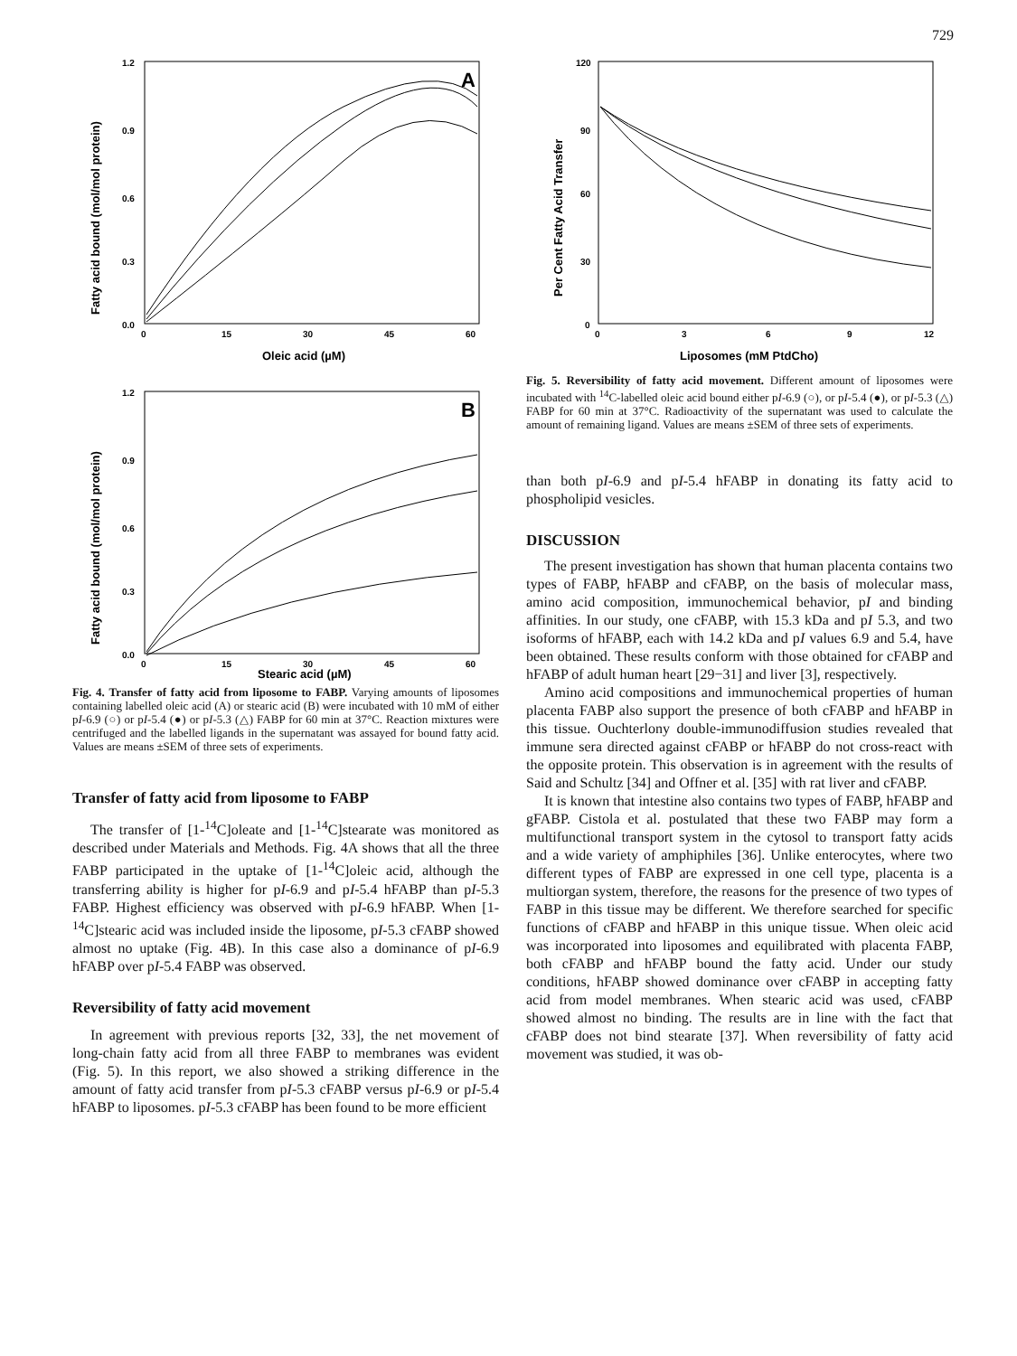729
A
1.2
0.9
0.6
0.3
0.0
0
15
30
45
60
Oleic acid (µM)
Fatty acid bound (mol/mol protein)
B
1.2
0.9
0.6
0.3
0.0
0
15
30
45
60
Stearic acid (µM)
Fatty acid bound (mol/mol protein)
Fig. 4. Transfer of fatty acid from liposome to FABP. Varying amounts of liposomes containing labelled oleic acid (A) or stearic acid (B) were incubated with 10 mM of either pI-6.9 (○) or pI-5.4 (●) or pI-5.3 (△) FABP for 60 min at 37°C. Reaction mixtures were centrifuged and the labelled ligands in the supernatant was assayed for bound fatty acid. Values are means ±SEM of three sets of experiments.
Transfer of fatty acid from liposome to FABP
The transfer of [1-<sup>14</sup>C]oleate and [1-<sup>14</sup>C]stearate was monitored as described under Materials and Methods. Fig. 4A shows that all the three FABP participated in the uptake of [1-<sup>14</sup>C]oleic acid, although the transferring ability is higher for pI-6.9 and pI-5.4 hFABP than pI-5.3 FABP. Highest efficiency was observed with pI-6.9 hFABP. When [1-<sup>14</sup>C]stearic acid was included inside the liposome, pI-5.3 cFABP showed almost no uptake (Fig. 4B). In this case also a dominance of pI-6.9 hFABP over pI-5.4 FABP was observed.
Reversibility of fatty acid movement
In agreement with previous reports [32, 33], the net movement of long-chain fatty acid from all three FABP to membranes was evident (Fig. 5). In this report, we also showed a striking difference in the amount of fatty acid transfer from pI-5.3 cFABP versus pI-6.9 or pI-5.4 hFABP to liposomes. pI-5.3 cFABP has been found to be more efficient
120
90
60
30
0
0
3
6
9
12
Liposomes (mM PtdCho)
Per Cent Fatty Acid Transfer
Fig. 5. Reversibility of fatty acid movement. Different amount of liposomes were incubated with <sup>14</sup>C-labelled oleic acid bound either pI-6.9 (○), or pI-5.4 (●), or pI-5.3 (△) FABP for 60 min at 37°C. Radioactivity of the supernatant was used to calculate the amount of remaining ligand. Values are means ±SEM of three sets of experiments.
than both pI-6.9 and pI-5.4 hFABP in donating its fatty acid to phospholipid vesicles.
DISCUSSION
The present investigation has shown that human placenta contains two types of FABP, hFABP and cFABP, on the basis of molecular mass, amino acid composition, immunochemical behavior, pI and binding affinities. In our study, one cFABP, with 15.3 kDa and pI 5.3, and two isoforms of hFABP, each with 14.2 kDa and pI values 6.9 and 5.4, have been obtained. These results conform with those obtained for cFABP and hFABP of adult human heart [29−31] and liver [3], respectively.
Amino acid compositions and immunochemical properties of human placenta FABP also support the presence of both cFABP and hFABP in this tissue. Ouchterlony double-immunodiffusion studies revealed that immune sera directed against cFABP or hFABP do not cross-react with the opposite protein. This observation is in agreement with the results of Said and Schultz [34] and Offner et al. [35] with rat liver and cFABP.
It is known that intestine also contains two types of FABP, hFABP and gFABP. Cistola et al. postulated that these two FABP may form a multifunctional transport system in the cytosol to transport fatty acids and a wide variety of amphiphiles [36]. Unlike enterocytes, where two different types of FABP are expressed in one cell type, placenta is a multiorgan system, therefore, the reasons for the presence of two types of FABP in this tissue may be different. We therefore searched for specific functions of cFABP and hFABP in this unique tissue. When oleic acid was incorporated into liposomes and equilibrated with placenta FABP, both cFABP and hFABP bound the fatty acid. Under our study conditions, hFABP showed dominance over cFABP in accepting fatty acid from model membranes. When stearic acid was used, cFABP showed almost no binding. The results are in line with the fact that cFABP does not bind stearate [37]. When reversibility of fatty acid movement was studied, it was ob-